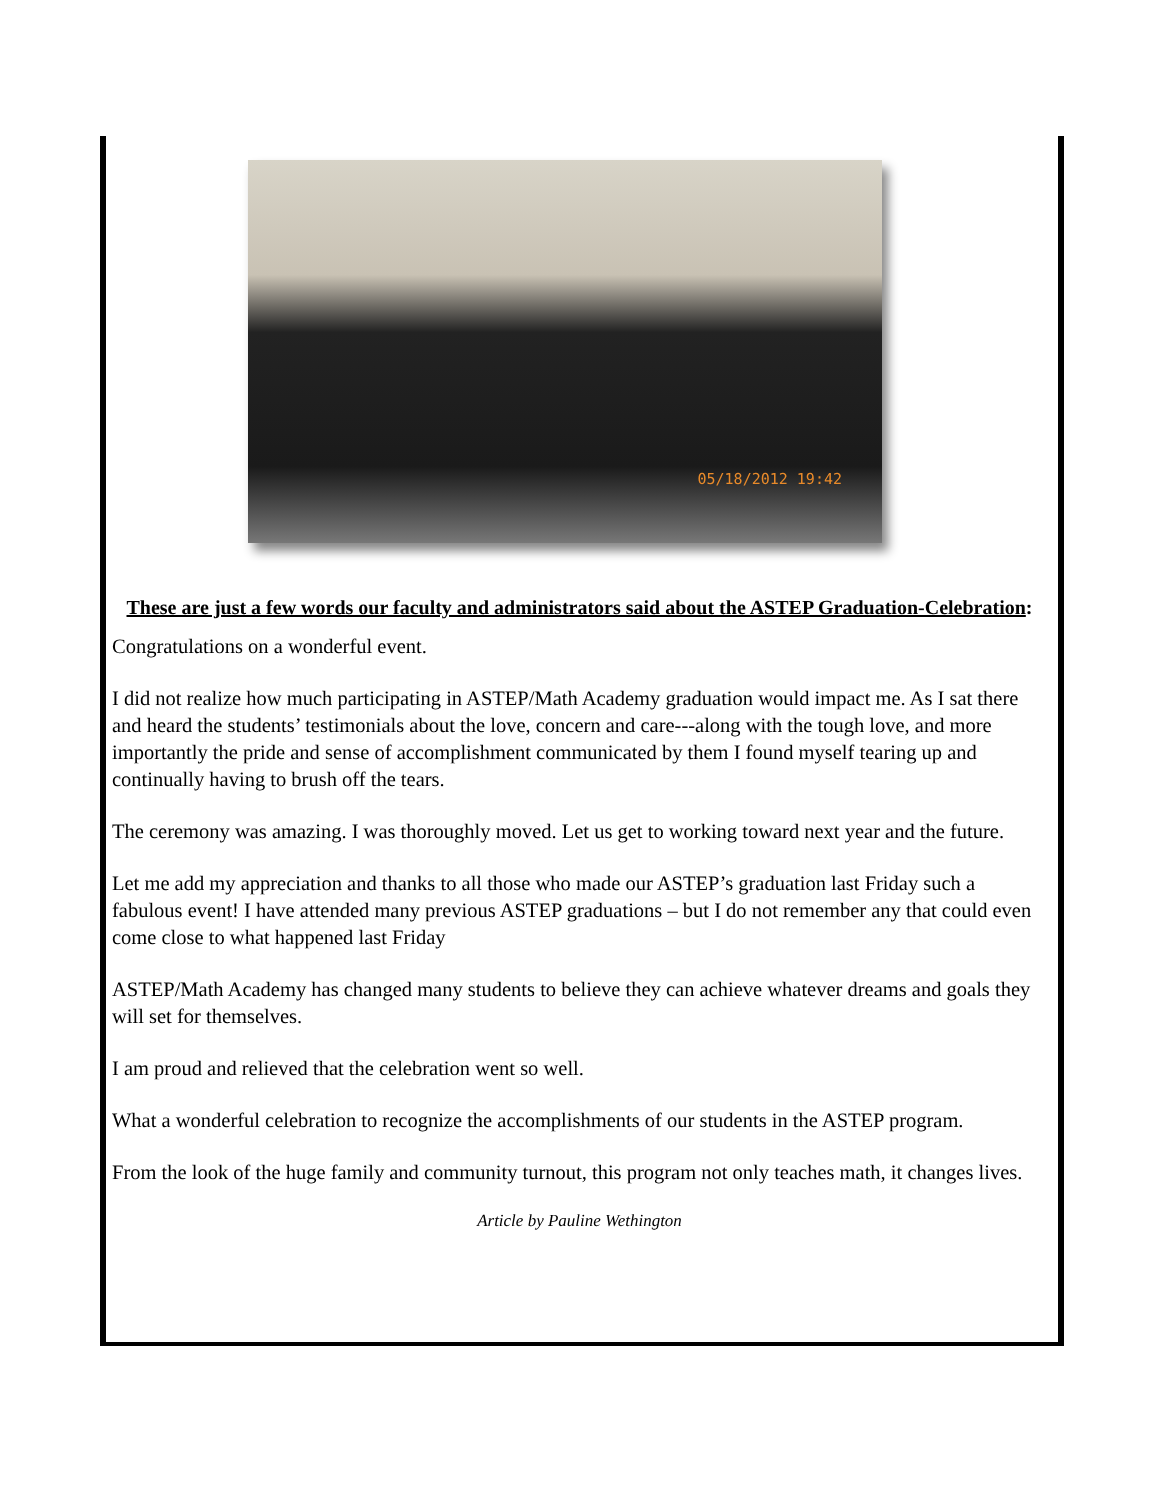05/18/2012 19:42
These are just a few words our faculty and administrators said about the ASTEP Graduation-Celebration:
Congratulations on a wonderful event.
I did not realize how much participating in ASTEP/Math Academy graduation would impact me. As I sat there and heard the students’ testimonials about the love, concern and care---along with the tough love, and more importantly the pride and sense of accomplishment communicated by them I found myself tearing up and continually having to brush off the tears.
The ceremony was amazing. I was thoroughly moved. Let us get to working toward next year and the future.
Let me add my appreciation and thanks to all those who made our ASTEP’s graduation last Friday such a fabulous event! I have attended many previous ASTEP graduations – but I do not remember any that could even come close to what happened last Friday
ASTEP/Math Academy has changed many students to believe they can achieve whatever dreams and goals they will set for themselves.
I am proud and relieved that the celebration went so well.
What a wonderful celebration to recognize the accomplishments of our students in the ASTEP program.
From the look of the huge family and community turnout, this program not only teaches math, it changes lives.
Article by Pauline Wethington